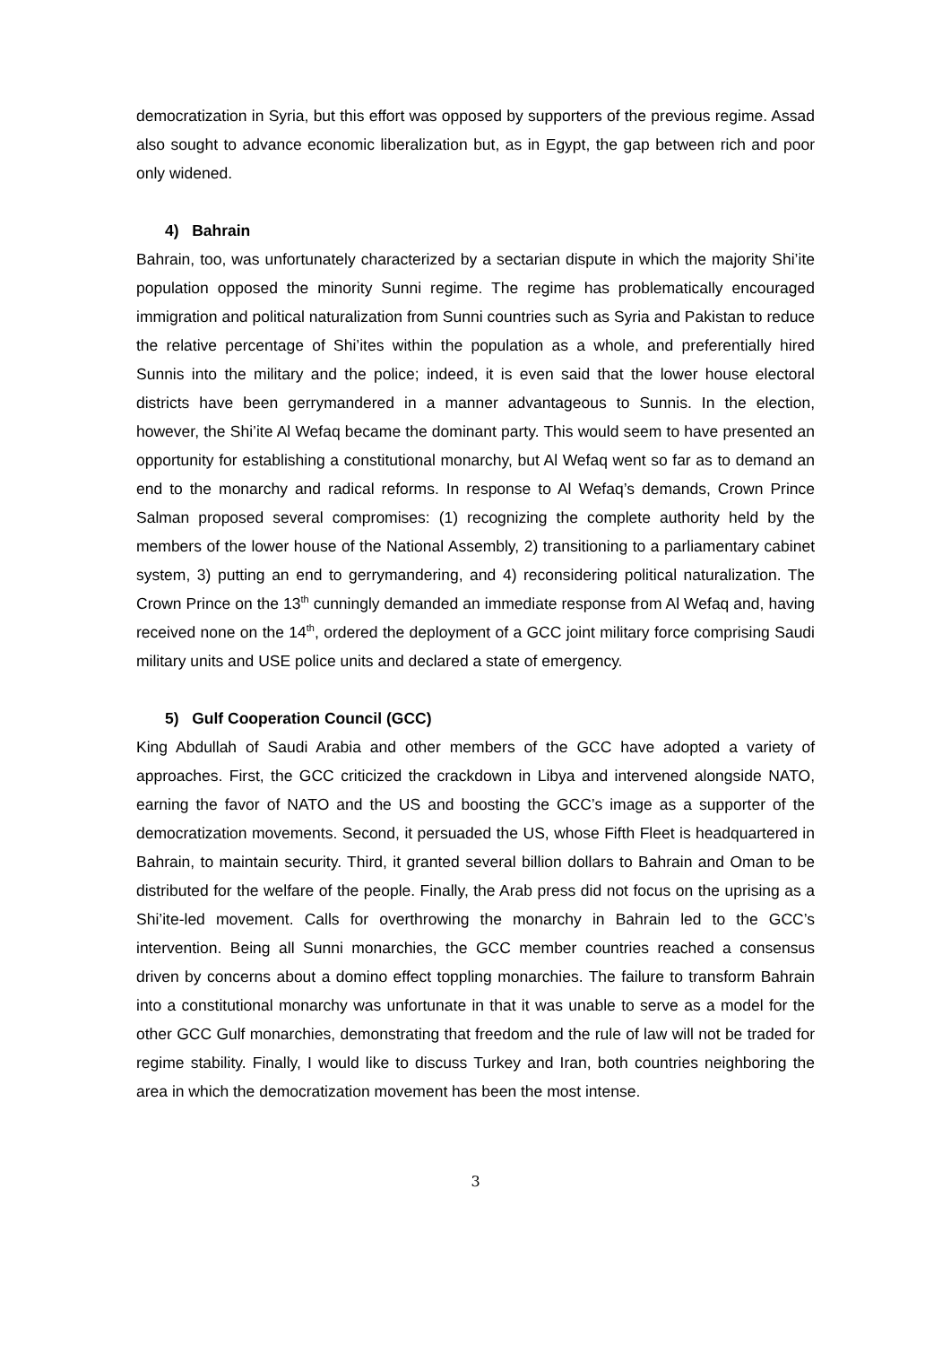democratization in Syria, but this effort was opposed by supporters of the previous regime. Assad also sought to advance economic liberalization but, as in Egypt, the gap between rich and poor only widened.
4) Bahrain
Bahrain, too, was unfortunately characterized by a sectarian dispute in which the majority Shi’ite population opposed the minority Sunni regime. The regime has problematically encouraged immigration and political naturalization from Sunni countries such as Syria and Pakistan to reduce the relative percentage of Shi’ites within the population as a whole, and preferentially hired Sunnis into the military and the police; indeed, it is even said that the lower house electoral districts have been gerrymandered in a manner advantageous to Sunnis. In the election, however, the Shi’ite Al Wefaq became the dominant party. This would seem to have presented an opportunity for establishing a constitutional monarchy, but Al Wefaq went so far as to demand an end to the monarchy and radical reforms. In response to Al Wefaq’s demands, Crown Prince Salman proposed several compromises: (1) recognizing the complete authority held by the members of the lower house of the National Assembly, 2) transitioning to a parliamentary cabinet system, 3) putting an end to gerrymandering, and 4) reconsidering political naturalization. The Crown Prince on the 13<sup>th</sup> cunningly demanded an immediate response from Al Wefaq and, having received none on the 14<sup>th</sup>, ordered the deployment of a GCC joint military force comprising Saudi military units and USE police units and declared a state of emergency.
5) Gulf Cooperation Council (GCC)
King Abdullah of Saudi Arabia and other members of the GCC have adopted a variety of approaches. First, the GCC criticized the crackdown in Libya and intervened alongside NATO, earning the favor of NATO and the US and boosting the GCC’s image as a supporter of the democratization movements. Second, it persuaded the US, whose Fifth Fleet is headquartered in Bahrain, to maintain security. Third, it granted several billion dollars to Bahrain and Oman to be distributed for the welfare of the people. Finally, the Arab press did not focus on the uprising as a Shi’ite-led movement. Calls for overthrowing the monarchy in Bahrain led to the GCC’s intervention. Being all Sunni monarchies, the GCC member countries reached a consensus driven by concerns about a domino effect toppling monarchies. The failure to transform Bahrain into a constitutional monarchy was unfortunate in that it was unable to serve as a model for the other GCC Gulf monarchies, demonstrating that freedom and the rule of law will not be traded for regime stability. Finally, I would like to discuss Turkey and Iran, both countries neighboring the area in which the democratization movement has been the most intense.
3